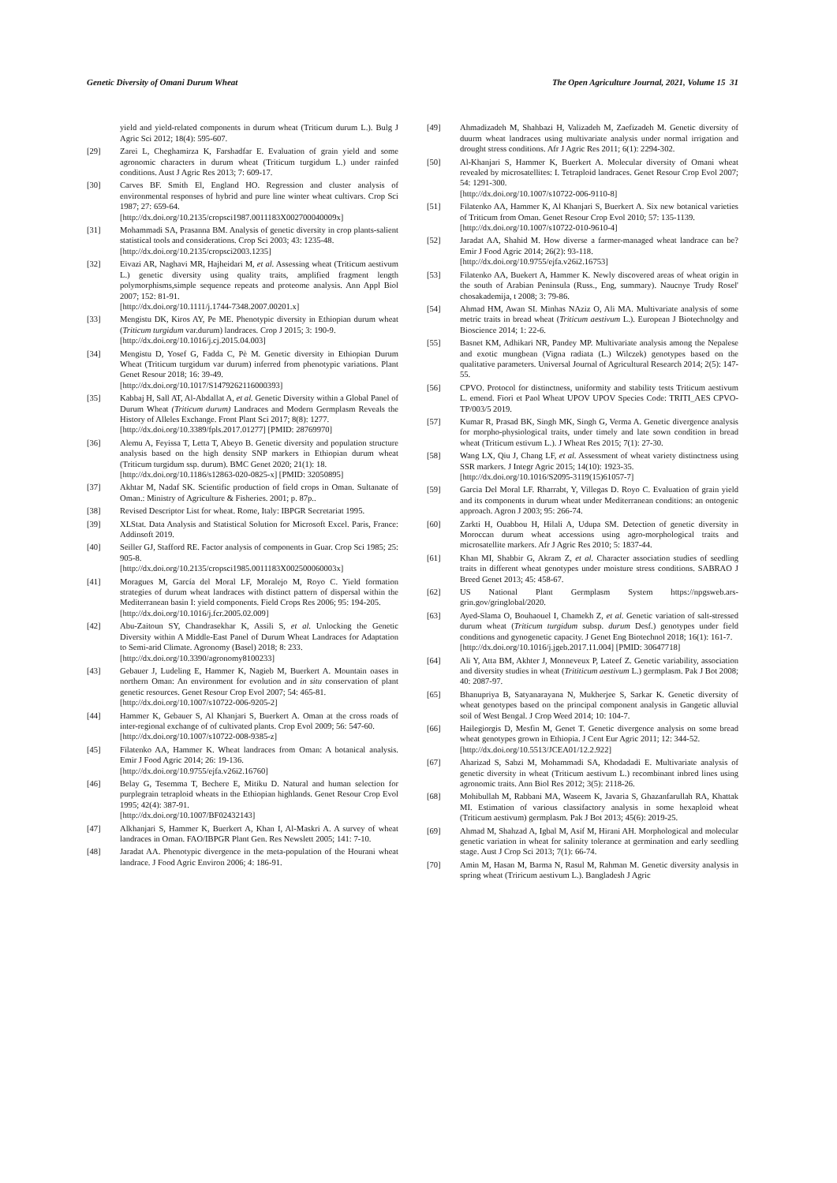Genetic Diversity of Omani Durum Wheat The Open Agriculture Journal, 2021, Volume 15 31
yield and yield-related components in durum wheat (Triticum durum L.). Bulg J Agric Sci 2012; 18(4): 595-607.
[29] Zarei L, Cheghamirza K, Farshadfar E. Evaluation of grain yield and some agronomic characters in durum wheat (Triticum turgidum L.) under rainfed conditions. Aust J Agric Res 2013; 7: 609-17.
[30] Carves BF. Smith El, England HO. Regression and cluster analysis of environmental responses of hybrid and pure line winter wheat cultivars. Crop Sci 1987; 27: 659-64.
[http://dx.doi.org/10.2135/cropsci1987.0011183X002700040009x]
[31] Mohammadi SA, Prasanna BM. Analysis of genetic diversity in crop plants-salient statistical tools and considerations. Crop Sci 2003; 43: 1235-48.
[http://dx.doi.org/10.2135/cropsci2003.1235]
[32] Eivazi AR, Naghavi MR, Hajheidari M, et al. Assessing wheat (Triticum aestivum L.) genetic diversity using quality traits, amplified fragment length polymorphisms,simple sequence repeats and proteome analysis. Ann Appl Biol 2007; 152: 81-91.
[http://dx.doi.org/10.1111/j.1744-7348.2007.00201.x]
[33] Mengistu DK, Kiros AY, Pe ME. Phenotypic diversity in Ethiopian durum wheat (Triticum turgidum var.durum) landraces. Crop J 2015; 3: 190-9.
[http://dx.doi.org/10.1016/j.cj.2015.04.003]
[34] Mengistu D, Yosef G, Fadda C, Pè M. Genetic diversity in Ethiopian Durum Wheat (Triticum turgidum var durum) inferred from phenotypic variations. Plant Genet Resour 2018; 16: 39-49.
[http://dx.doi.org/10.1017/S1479262116000393]
[35] Kabbaj H, Sall AT, Al-Abdallat A, et al. Genetic Diversity within a Global Panel of Durum Wheat (Triticum durum) Landraces and Modern Germplasm Reveals the History of Alleles Exchange. Front Plant Sci 2017; 8(8): 1277.
[http://dx.doi.org/10.3389/fpls.2017.01277] [PMID: 28769970]
[36] Alemu A, Feyissa T, Letta T, Abeyo B. Genetic diversity and population structure analysis based on the high density SNP markers in Ethiopian durum wheat (Triticum turgidum ssp. durum). BMC Genet 2020; 21(1): 18.
[http://dx.doi.org/10.1186/s12863-020-0825-x] [PMID: 32050895]
[37] Akhtar M, Nadaf SK. Scientific production of field crops in Oman. Sultanate of Oman.: Ministry of Agriculture & Fisheries. 2001; p. 87p..
[38] Revised Descriptor List for wheat. Rome, Italy: IBPGR Secretariat 1995.
[39] XLStat. Data Analysis and Statistical Solution for Microsoft Excel. Paris, France: Addinsoft 2019.
[40] Seiller GJ, Stafford RE. Factor analysis of components in Guar. Crop Sci 1985; 25: 905-8.
[http://dx.doi.org/10.2135/cropsci1985.0011183X002500060003x]
[41] Moragues M, García del Moral LF, Moralejo M, Royo C. Yield formation strategies of durum wheat landraces with distinct pattern of dispersal within the Mediterranean basin I: yield components. Field Crops Res 2006; 95: 194-205.
[http://dx.doi.org/10.1016/j.fcr.2005.02.009]
[42] Abu-Zaitoun SY, Chandrasekhar K, Assili S, et al. Unlocking the Genetic Diversity within A Middle-East Panel of Durum Wheat Landraces for Adaptation to Semi-arid Climate. Agronomy (Basel) 2018; 8: 233.
[http://dx.doi.org/10.3390/agronomy8100233]
[43] Gebauer J, Ludeling E, Hammer K, Nagieb M, Buerkert A. Mountain oases in northern Oman: An environment for evolution and in situ conservation of plant genetic resources. Genet Resour Crop Evol 2007; 54: 465-81.
[http://dx.doi.org/10.1007/s10722-006-9205-2]
[44] Hammer K, Gebauer S, Al Khanjari S, Buerkert A. Oman at the cross roads of inter-regional exchange of of cultivated plants. Crop Evol 2009; 56: 547-60.
[http://dx.doi.org/10.1007/s10722-008-9385-z]
[45] Filatenko AA, Hammer K. Wheat landraces from Oman: A botanical analysis. Emir J Food Agric 2014; 26: 19-136.
[http://dx.doi.org/10.9755/ejfa.v26i2.16760]
[46] Belay G, Tesemma T, Bechere E, Mitiku D. Natural and human selection for purplegrain tetraploid wheats in the Ethiopian highlands. Genet Resour Crop Evol 1995; 42(4): 387-91.
[http://dx.doi.org/10.1007/BF02432143]
[47] Alkhanjari S, Hammer K, Buerkert A, Khan I, Al-Maskri A. A survey of wheat landraces in Oman. FAO/IBPGR Plant Gen. Res Newslett 2005; 141: 7-10.
[48] Jaradat AA. Phenotypic divergence in the meta-population of the Hourani wheat landrace. J Food Agric Environ 2006; 4: 186-91.
[49] Ahmadizadeh M, Shahbazi H, Valizadeh M, Zaefizadeh M. Genetic diversity of duurm wheat landraces using multivariate analysis under normal irrigation and drought stress conditions. Afr J Agric Res 2011; 6(1): 2294-302.
[50] Al-Khanjari S, Hammer K, Buerkert A. Molecular diversity of Omani wheat revealed by microsatellites: I. Tetraploid landraces. Genet Resour Crop Evol 2007; 54: 1291-300.
[http://dx.doi.org/10.1007/s10722-006-9110-8]
[51] Filatenko AA, Hammer K, Al Khanjari S, Buerkert A. Six new botanical varieties of Triticum from Oman. Genet Resour Crop Evol 2010; 57: 135-1139.
[http://dx.doi.org/10.1007/s10722-010-9610-4]
[52] Jaradat AA, Shahid M. How diverse a farmer-managed wheat landrace can be? Emir J Food Agric 2014; 26(2): 93-118.
[http://dx.doi.org/10.9755/ejfa.v26i2.16753]
[53] Filatenko AA, Buekert A, Hammer K. Newly discovered areas of wheat origin in the south of Arabian Peninsula (Russ., Eng, summary). Naucnye Trudy Rosel' chosakademija, t 2008; 3: 79-86.
[54] Ahmad HM, Awan SI. Minhas NAziz O, Ali MA. Multivariate analysis of some metric traits in bread wheat (Triticum aestivum L.). European J Biotechnolgy and Bioscience 2014; 1: 22-6.
[55] Basnet KM, Adhikari NR, Pandey MP. Multivariate analysis among the Nepalese and exotic mungbean (Vigna radiata (L.) Wilczek) genotypes based on the qualitative parameters. Universal Journal of Agricultural Research 2014; 2(5): 147-55.
[56] CPVO. Protocol for distinctness, uniformity and stability tests Triticum aestivum L. emend. Fiori et Paol Wheat UPOV UPOV Species Code: TRITI_AES CPVO-TP/003/5 2019.
[57] Kumar R, Prasad BK, Singh MK, Singh G, Verma A. Genetic divergence analysis for morpho-physiological traits, under timely and late sown condition in bread wheat (Triticum estivum L.). J Wheat Res 2015; 7(1): 27-30.
[58] Wang LX, Qiu J, Chang LF, et al. Assessment of wheat variety distinctness using SSR markers. J Integr Agric 2015; 14(10): 1923-35.
[http://dx.doi.org/10.1016/S2095-3119(15)61057-7]
[59] Garcia Del Moral LF. Rharrabt, Y, Villegas D. Royo C. Evaluation of grain yield and its components in durum wheat under Mediterranean conditions: an ontogenic approach. Agron J 2003; 95: 266-74.
[60] Zarkti H, Ouabbou H, Hilali A, Udupa SM. Detection of genetic diversity in Moroccan durum wheat accessions using agro-morphological traits and microsatellite markers. Afr J Agric Res 2010; 5: 1837-44.
[61] Khan MI, Shabbir G, Akram Z, et al. Character association studies of seedling traits in different wheat genotypes under moisture stress conditions. SABRAO J Breed Genet 2013; 45: 458-67.
[62] US National Plant Germplasm System https://npgsweb.ars-grin.gov/gringlobal/2020.
[63] Ayed-Slama O, Bouhaouel I, Chamekh Z, et al. Genetic variation of salt-stressed durum wheat (Triticum turgidum subsp. durum Desf.) genotypes under field conditions and gynogenetic capacity. J Genet Eng Biotechnol 2018; 16(1): 161-7.
[http://dx.doi.org/10.1016/j.jgeb.2017.11.004] [PMID: 30647718]
[64] Ali Y, Atta BM, Akhter J, Monneveux P, Lateef Z. Genetic variability, association and diversity studies in wheat (Trititicum aestivum L.) germplasm. Pak J Bot 2008; 40: 2087-97.
[65] Bhanupriya B, Satyanarayana N, Mukherjee S, Sarkar K. Genetic diversity of wheat genotypes based on the principal component analysis in Gangetic alluvial soil of West Bengal. J Crop Weed 2014; 10: 104-7.
[66] Hailegiorgis D, Mesfin M, Genet T. Genetic divergence analysis on some bread wheat genotypes grown in Ethiopia. J Cent Eur Agric 2011; 12: 344-52.
[http://dx.doi.org/10.5513/JCEA01/12.2.922]
[67] Aharizad S, Sabzi M, Mohammadi SA, Khodadadi E. Multivariate analysis of genetic diversity in wheat (Triticum aestivum L.) recombinant inbred lines using agronomic traits. Ann Biol Res 2012; 3(5): 2118-26.
[68] Mohibullah M, Rabbani MA, Waseem K, Javaria S, Ghazanfarullah RA, Khattak MI. Estimation of various classifactory analysis in some hexaploid wheat (Triticum aestivum) germplasm. Pak J Bot 2013; 45(6): 2019-25.
[69] Ahmad M, Shahzad A, Igbal M, Asif M, Hirani AH. Morphological and molecular genetic variation in wheat for salinity tolerance at germination and early seedling stage. Aust J Crop Sci 2013; 7(1): 66-74.
[70] Amin M, Hasan M, Barma N, Rasul M, Rahman M. Genetic diversity analysis in spring wheat (Triricum aestivum L.). Bangladesh J Agric